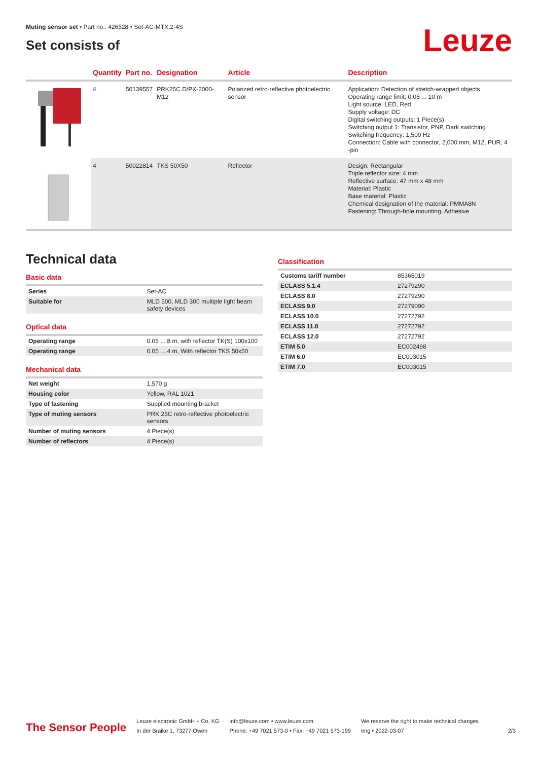Muting sensor set • Part no.: 426528 • Set-AC-MTX.2-4S
Set consists of
Leuze
| | Quantity | Part no. | Designation | Article | Description |
| --- | --- | --- | --- | --- | --- |
| | 4 | 50139557 | PRK25C.D/PX-2000-M12 | Polarized retro-reflective photoelectric sensor | Application: Detection of stretch-wrapped objects Operating range limit: 0.05 ... 10 m Light source: LED, Red Supply voltage: DC Digital switching outputs: 1 Piece(s) Switching output 1: Transistor, PNP, Dark switching Switching frequency: 1,500 Hz Connection: Cable with connector, 2,000 mm, M12, PUR, 4 -pin |
| | 4 | 50022814 | TKS 50X50 | Reflector | Design: Rectangular Triple reflector size: 4 mm Reflective surface: 47 mm x 48 mm Material: Plastic Base material: Plastic Chemical designation of the material: PMMA8N Fastening: Through-hole mounting, Adhesive |
Technical data
Basic data
| Series | Set-AC |
| Suitable for | MLD 500, MLD 300 multiple light beam safety devices |
Optical data
| Operating range | 0.05 ... 8 m, with reflector TK(S) 100x100 |
| Operating range | 0.05 ... 4 m, With reflector TKS 50x50 |
Mechanical data
| Net weight | 1,570 g |
| Housing color | Yellow, RAL 1021 |
| Type of fastening | Supplied mounting bracket |
| Type of muting sensors | PRK 25C retro-reflective photoelectric sensors |
| Number of muting sensors | 4 Piece(s) |
| Number of reflectors | 4 Piece(s) |
Classification
| Customs tariff number | 85365019 |
| ECLASS 5.1.4 | 27279290 |
| ECLASS 8.0 | 27279290 |
| ECLASS 9.0 | 27279090 |
| ECLASS 10.0 | 27272792 |
| ECLASS 11.0 | 27272792 |
| ECLASS 12.0 | 27272792 |
| ETIM 5.0 | EC002498 |
| ETIM 6.0 | EC003015 |
| ETIM 7.0 | EC003015 |
The Sensor People
Leuze electronic GmbH + Co. KG
In der Braike 1, 73277 Owen
info@leuze.com • www.leuze.com
Phone: +49 7021 573-0 • Fax: +49 7021 573-199
We reserve the right to make technical changes
eng • 2022-03-07
2/3